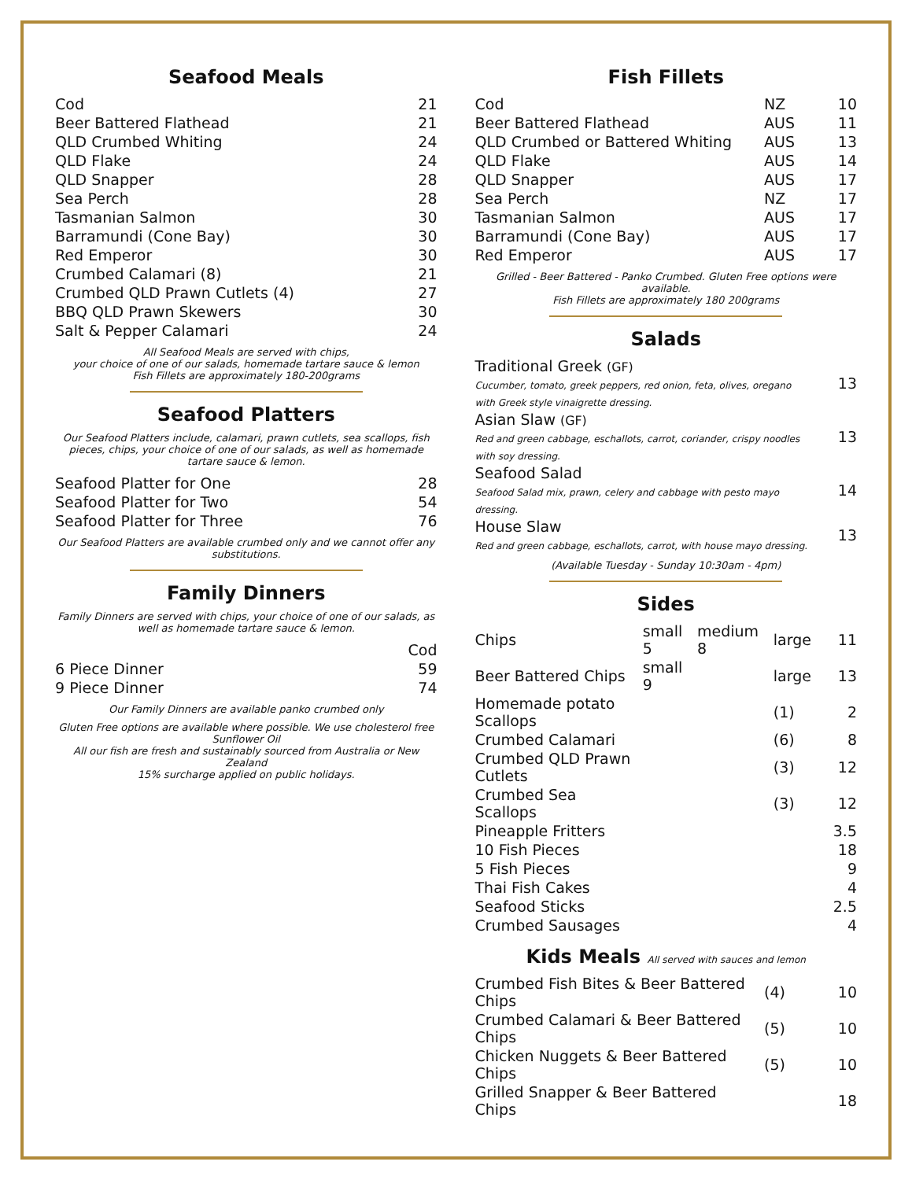Seafood Meals
| Cod | 21 |
| Beer Battered Flathead | 21 |
| QLD Crumbed Whiting | 24 |
| QLD Flake | 24 |
| QLD Snapper | 28 |
| Sea Perch | 28 |
| Tasmanian Salmon | 30 |
| Barramundi (Cone Bay) | 30 |
| Red Emperor | 30 |
| Crumbed Calamari (8) | 21 |
| Crumbed QLD Prawn Cutlets (4) | 27 |
| BBQ QLD Prawn Skewers | 30 |
| Salt & Pepper Calamari | 24 |
All Seafood Meals are served with chips,
your choice of one of our salads, homemade tartare sauce & lemon
Fish Fillets are approximately 180-200grams
Seafood Platters
Our Seafood Platters include, calamari, prawn cutlets, sea scallops, fish pieces, chips, your choice of one of our salads, as well as homemade tartare sauce & lemon.
| Seafood Platter for One | 28 |
| Seafood Platter for Two | 54 |
| Seafood Platter for Three | 76 |
Our Seafood Platters are available crumbed only and we cannot offer any substitutions.
Family Dinners
Family Dinners are served with chips, your choice of one of our salads, as well as homemade tartare sauce & lemon.
| | Cod |
| 6 Piece Dinner | 59 |
| 9 Piece Dinner | 74 |
Our Family Dinners are available panko crumbed only
Gluten Free options are available where possible. We use cholesterol free Sunflower Oil
All our fish are fresh and sustainably sourced from Australia or New Zealand
15% surcharge applied on public holidays.
Fish Fillets
| Cod | NZ | 10 |
| Beer Battered Flathead | AUS | 11 |
| QLD Crumbed or Battered Whiting | AUS | 13 |
| QLD Flake | AUS | 14 |
| QLD Snapper | AUS | 17 |
| Sea Perch | NZ | 17 |
| Tasmanian Salmon | AUS | 17 |
| Barramundi (Cone Bay) | AUS | 17 |
| Red Emperor | AUS | 17 |
Grilled - Beer Battered - Panko Crumbed. Gluten Free options were available.
Fish Fillets are approximately 180 200grams
Salads
| Traditional Greek (GF) Cucumber, tomato, greek peppers, red onion, feta, olives, oregano with Greek style vinaigrette dressing. | 13 |
| Asian Slaw (GF) Red and green cabbage, eschallots, carrot, coriander, crispy noodles with soy dressing. | 13 |
| Seafood Salad Seafood Salad mix, prawn, celery and cabbage with pesto mayo dressing. | 14 |
| House Slaw Red and green cabbage, eschallots, carrot, with house mayo dressing. | 13 |
(Available Tuesday - Sunday 10:30am - 4pm)
Sides
| Chips | small 5 | medium 8 | large | 11 |
| Beer Battered Chips | small 9 | | large | 13 |
| Homemade potato Scallops | | | (1) | 2 |
| Crumbed Calamari | | | (6) | 8 |
| Crumbed QLD Prawn Cutlets | | | (3) | 12 |
| Crumbed Sea Scallops | | | (3) | 12 |
| Pineapple Fritters | | | | 3.5 |
| 10 Fish Pieces | | | | 18 |
| 5 Fish Pieces | | | | 9 |
| Thai Fish Cakes | | | | 4 |
| Seafood Sticks | | | | 2.5 |
| Crumbed Sausages | | | | 4 |
Kids Meals All served with sauces and lemon
| Crumbed Fish Bites & Beer Battered Chips | (4) | 10 |
| Crumbed Calamari & Beer Battered Chips | (5) | 10 |
| Chicken Nuggets & Beer Battered Chips | (5) | 10 |
| Grilled Snapper & Beer Battered Chips | | 18 |